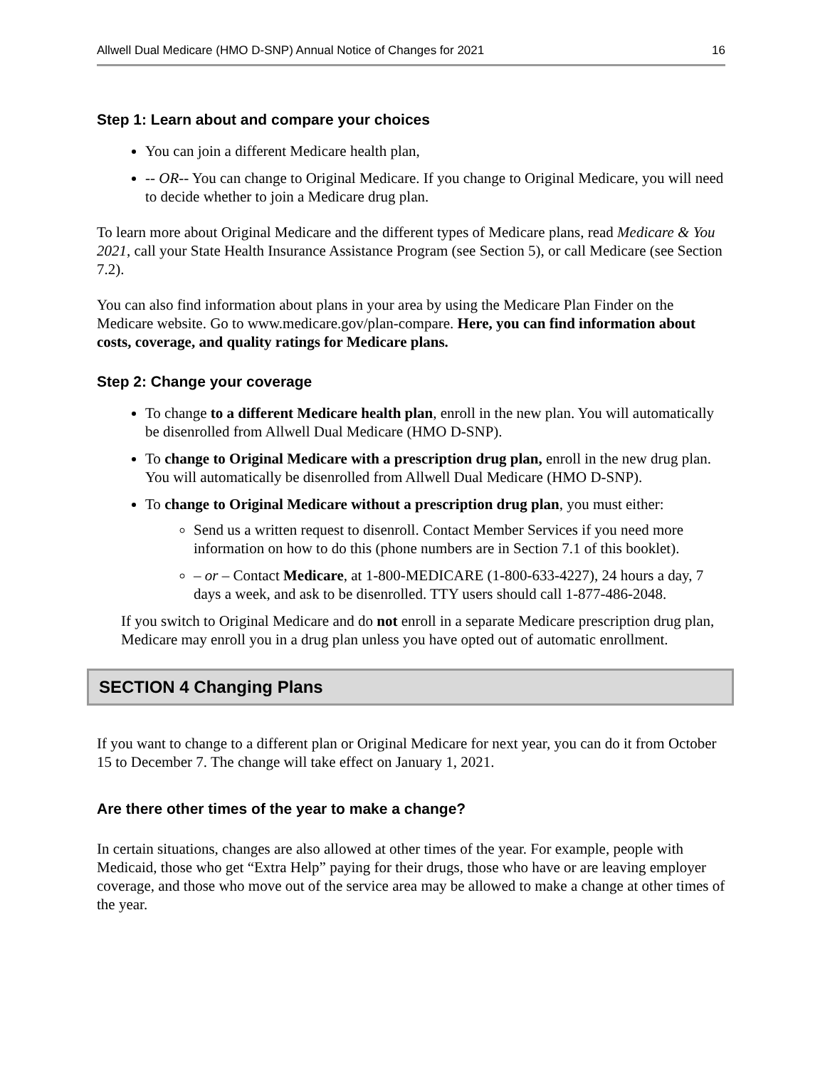Allwell Dual Medicare (HMO D-SNP) Annual Notice of Changes for 2021 16
Step 1: Learn about and compare your choices
You can join a different Medicare health plan,
-- OR-- You can change to Original Medicare. If you change to Original Medicare, you will need to decide whether to join a Medicare drug plan.
To learn more about Original Medicare and the different types of Medicare plans, read Medicare & You 2021, call your State Health Insurance Assistance Program (see Section 5), or call Medicare (see Section 7.2).
You can also find information about plans in your area by using the Medicare Plan Finder on the Medicare website. Go to www.medicare.gov/plan-compare. Here, you can find information about costs, coverage, and quality ratings for Medicare plans.
Step 2: Change your coverage
To change to a different Medicare health plan, enroll in the new plan. You will automatically be disenrolled from Allwell Dual Medicare (HMO D-SNP).
To change to Original Medicare with a prescription drug plan, enroll in the new drug plan. You will automatically be disenrolled from Allwell Dual Medicare (HMO D-SNP).
To change to Original Medicare without a prescription drug plan, you must either:
Send us a written request to disenroll. Contact Member Services if you need more information on how to do this (phone numbers are in Section 7.1 of this booklet).
– or – Contact Medicare, at 1-800-MEDICARE (1-800-633-4227), 24 hours a day, 7 days a week, and ask to be disenrolled. TTY users should call 1-877-486-2048.
If you switch to Original Medicare and do not enroll in a separate Medicare prescription drug plan, Medicare may enroll you in a drug plan unless you have opted out of automatic enrollment.
SECTION 4 Changing Plans
If you want to change to a different plan or Original Medicare for next year, you can do it from October 15 to December 7. The change will take effect on January 1, 2021.
Are there other times of the year to make a change?
In certain situations, changes are also allowed at other times of the year. For example, people with Medicaid, those who get “Extra Help” paying for their drugs, those who have or are leaving employer coverage, and those who move out of the service area may be allowed to make a change at other times of the year.